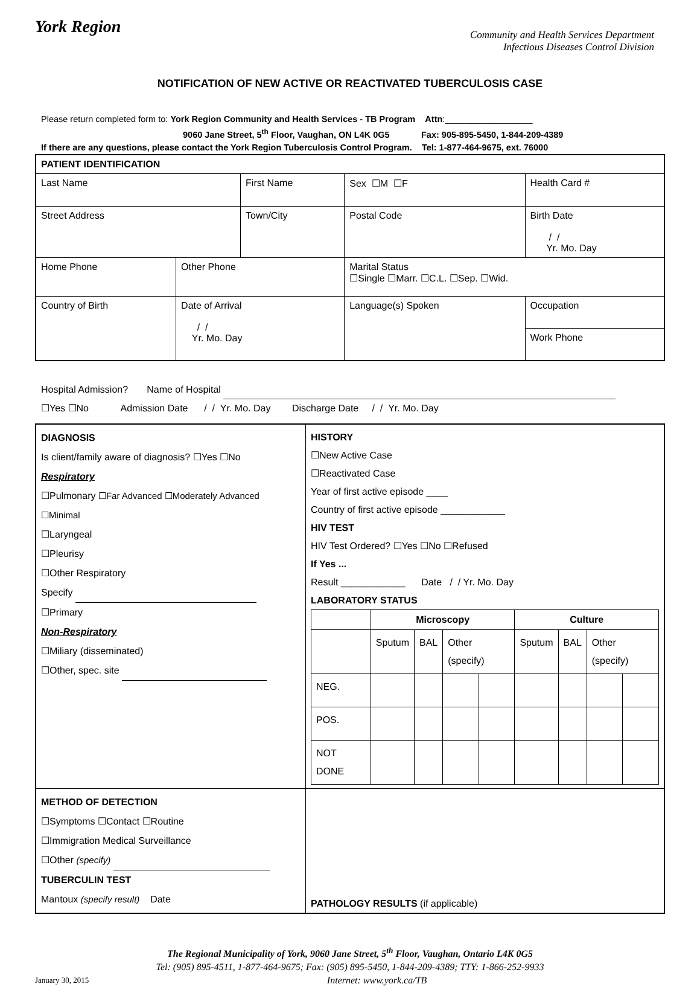York Region
Community and Health Services Department
Infectious Diseases Control Division
NOTIFICATION OF NEW ACTIVE OR REACTIVATED TUBERCULOSIS CASE
Please return completed form to: York Region Community and Health Services - TB Program Attn:__________________
9060 Jane Street, 5<sup>th</sup> Floor, Vaughan, ON L4K 0G5 Fax: 905-895-5450, 1-844-209-4389
If there are any questions, please contact the York Region Tuberculosis Control Program. Tel: 1-877-464-9675, ext. 76000
| PATIENT IDENTIFICATION | | | | | | |
| Last Name | | First Name | | | Sex ☐M ☐F | Health Card # |
| Street Address | | Town/City | | | Postal Code | Birth Date / / Yr. Mo. Day |
| Home Phone | Other Phone | | | Marital Status ☐Single ☐Marr. ☐C.L. ☐Sep. ☐Wid. | | |
| Country of Birth | Date of Arrival / / Yr. Mo. Day | | Language(s) Spoken | | | Occupation |
| | | | | | | Work Phone |
Hospital Admission? Name of Hospital
☐Yes ☐No Admission Date / / Yr. Mo. Day Discharge Date / / Yr. Mo. Day
| DIAGNOSIS Is client/family aware of diagnosis? ☐Yes ☐No Respiratory ☐Pulmonary ☐Far Advanced ☐Moderately Advanced ☐Minimal ☐Laryngeal ☐Pleurisy ☐Other Respiratory Specify ☐Primary Non-Respiratory ☐Miliary (disseminated) ☐Other, spec. site | HISTORY ☐New Active Case ☐Reactivated Case Year of first active episode ____ Country of first active episode ____________ HIV TEST HIV Test Ordered? ☐Yes ☐No ☐Refused If Yes ... Result ____________ Date / / Yr. Mo. Day LABORATORY STATUS / / Microscopy / / / / Culture / / / / / / Sputum / BAL / Other (specify) / / Sputum / BAL / Other (specify) / / / NEG. / / / / / / / / / / POS. / / / / / / / / / / NOT DONE / / / / / / / / / |
| METHOD OF DETECTION ☐Symptoms ☐Contact ☐Routine ☐Immigration Medical Surveillance ☐Other (specify) TUBERCULIN TEST Mantoux (specify result) Date | PATHOLOGY RESULTS (if applicable) |
The Regional Municipality of York, 9060 Jane Street, 5<sup>th</sup> Floor, Vaughan, Ontario L4K 0G5
Tel: (905) 895-4511, 1-877-464-9675; Fax: (905) 895-5450, 1-844-209-4389; TTY: 1-866-252-9933
January 30, 2015 Internet: www.york.ca/TB